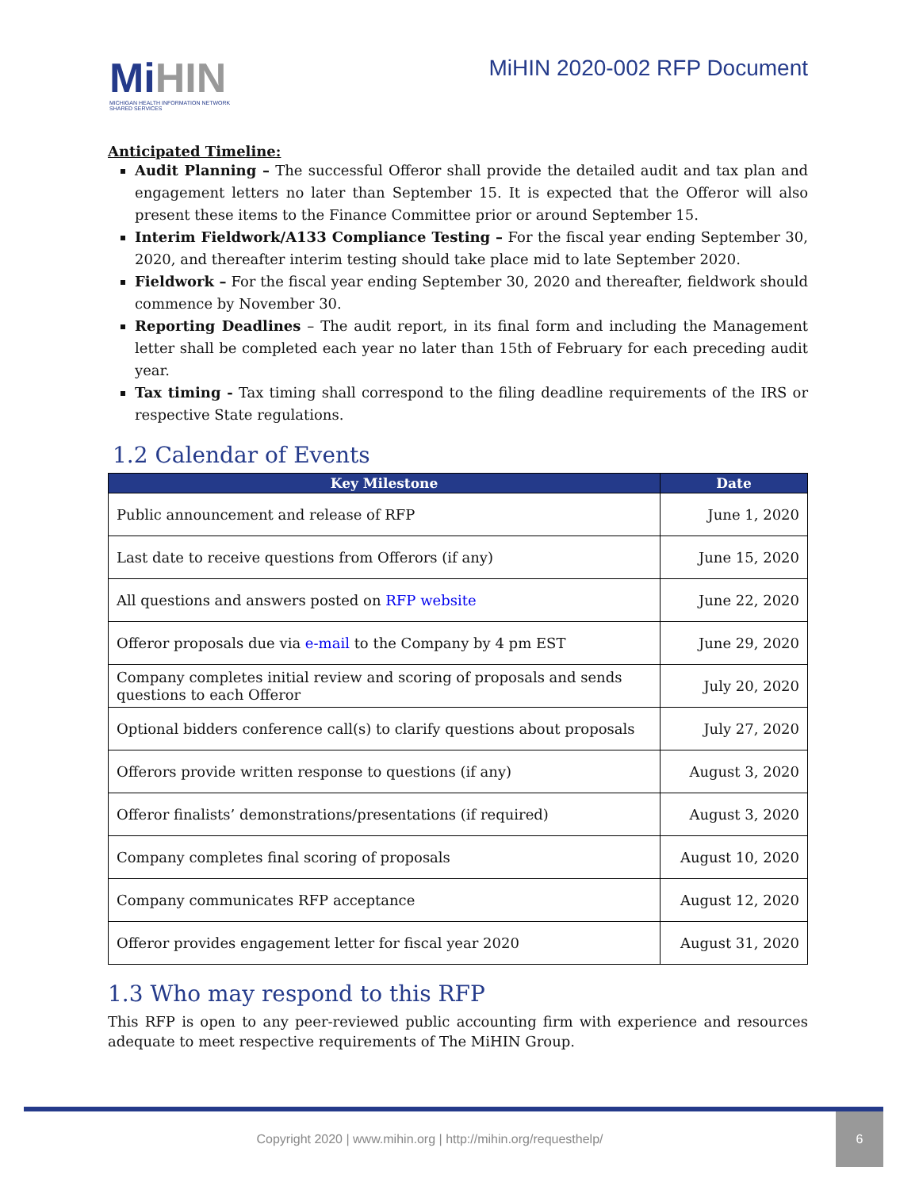MiHIN
MICHIGAN HEALTH INFORMATION NETWORK
SHARED SERVICES
MiHIN 2020-002 RFP Document
Anticipated Timeline:
Audit Planning – The successful Offeror shall provide the detailed audit and tax plan and engagement letters no later than September 15. It is expected that the Offeror will also present these items to the Finance Committee prior or around September 15.
Interim Fieldwork/A133 Compliance Testing – For the fiscal year ending September 30, 2020, and thereafter interim testing should take place mid to late September 2020.
Fieldwork – For the fiscal year ending September 30, 2020 and thereafter, fieldwork should commence by November 30.
Reporting Deadlines – The audit report, in its final form and including the Management letter shall be completed each year no later than 15th of February for each preceding audit year.
Tax timing - Tax timing shall correspond to the filing deadline requirements of the IRS or respective State regulations.
1.2 Calendar of Events
| Key Milestone | Date |
| --- | --- |
| Public announcement and release of RFP | June 1, 2020 |
| Last date to receive questions from Offerors (if any) | June 15, 2020 |
| All questions and answers posted on RFP website | June 22, 2020 |
| Offeror proposals due via e-mail to the Company by 4 pm EST | June 29, 2020 |
| Company completes initial review and scoring of proposals and sends questions to each Offeror | July 20, 2020 |
| Optional bidders conference call(s) to clarify questions about proposals | July 27, 2020 |
| Offerors provide written response to questions (if any) | August 3, 2020 |
| Offeror finalists’ demonstrations/presentations (if required) | August 3, 2020 |
| Company completes final scoring of proposals | August 10, 2020 |
| Company communicates RFP acceptance | August 12, 2020 |
| Offeror provides engagement letter for fiscal year 2020 | August 31, 2020 |
1.3 Who may respond to this RFP
This RFP is open to any peer-reviewed public accounting firm with experience and resources adequate to meet respective requirements of The MiHIN Group.
Copyright 2020 | www.mihin.org | http://mihin.org/requesthelp/
6